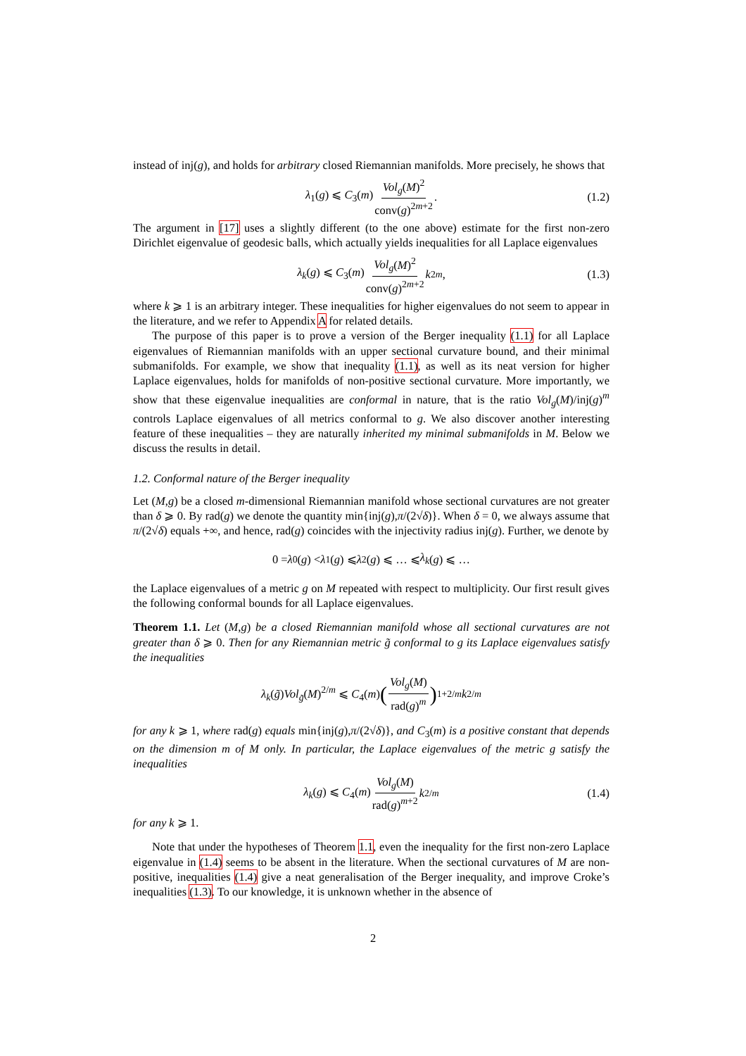instead of inj(g), and holds for arbitrary closed Riemannian manifolds. More precisely, he shows that
λ<sub>1</sub>(g) ⩽ C<sub>3</sub>(m) Vol<sub>g</sub>(M)<sup>2</sup> conv(g)<sup>2m+2</sup>. (1.2)
The argument in [17] uses a slightly different (to the one above) estimate for the first non-zero Dirichlet eigenvalue of geodesic balls, which actually yields inequalities for all Laplace eigenvalues
λ<sub>k</sub>(g) ⩽ C<sub>3</sub>(m) Vol<sub>g</sub>(M)<sup>2</sup> conv(g)<sup>2m+2</sup> k<sup>2m</sup>, (1.3)
where k ⩾ 1 is an arbitrary integer. These inequalities for higher eigenvalues do not seem to appear in the literature, and we refer to Appendix A for related details.
The purpose of this paper is to prove a version of the Berger inequality (1.1) for all Laplace eigenvalues of Riemannian manifolds with an upper sectional curvature bound, and their minimal submanifolds. For example, we show that inequality (1.1), as well as its neat version for higher Laplace eigenvalues, holds for manifolds of non-positive sectional curvature. More importantly, we show that these eigenvalue inequalities are conformal in nature, that is the ratio Vol<sub>g</sub>(M)/inj(g)<sup>m</sup> controls Laplace eigenvalues of all metrics conformal to g. We also discover another interesting feature of these inequalities – they are naturally inherited my minimal submanifolds in M. Below we discuss the results in detail.
1.2. Conformal nature of the Berger inequality
Let (M,g) be a closed m-dimensional Riemannian manifold whose sectional curvatures are not greater than δ ⩾ 0. By rad(g) we denote the quantity min{inj(g),π/(2√δ)}. When δ = 0, we always assume that π/(2√δ) equals +∞, and hence, rad(g) coincides with the injectivity radius inj(g). Further, we denote by
0 = λ<sub>0</sub>(g) < λ<sub>1</sub>(g) ⩽ λ<sub>2</sub>(g) ⩽ … ⩽ λ<sub>k</sub> (g) ⩽ …
the Laplace eigenvalues of a metric g on M repeated with respect to multiplicity. Our first result gives the following conformal bounds for all Laplace eigenvalues.
Theorem 1.1. Let (M,g) be a closed Riemannian manifold whose all sectional curvatures are not greater than δ ⩾ 0. Then for any Riemannian metric g̃ conformal to g its Laplace eigenvalues satisfy the inequalities
λ<sub>k</sub>(g̃)Vol<sub>g̃</sub>(M)<sup>2/m</sup> ⩽ C<sub>4</sub>(m) (Vol<sub>g</sub>(M) rad(g)<sup>m</sup>)<sup>1+2/m</sup> k<sup>2/m</sup>
for any k ⩾ 1, where rad(g) equals min{inj(g),π/(2√δ)}, and C<sub>3</sub>(m) is a positive constant that depends on the dimension m of M only. In particular, the Laplace eigenvalues of the metric g satisfy the inequalities
λ<sub>k</sub>(g) ⩽ C<sub>4</sub>(m) Vol<sub>g</sub>(M) rad(g)<sup>m+2</sup> k<sup>2/m</sup> (1.4)
for any k ⩾ 1.
Note that under the hypotheses of Theorem 1.1, even the inequality for the first non-zero Laplace eigenvalue in (1.4) seems to be absent in the literature. When the sectional curvatures of M are non-positive, inequalities (1.4) give a neat generalisation of the Berger inequality, and improve Croke’s inequalities (1.3). To our knowledge, it is unknown whether in the absence of
2